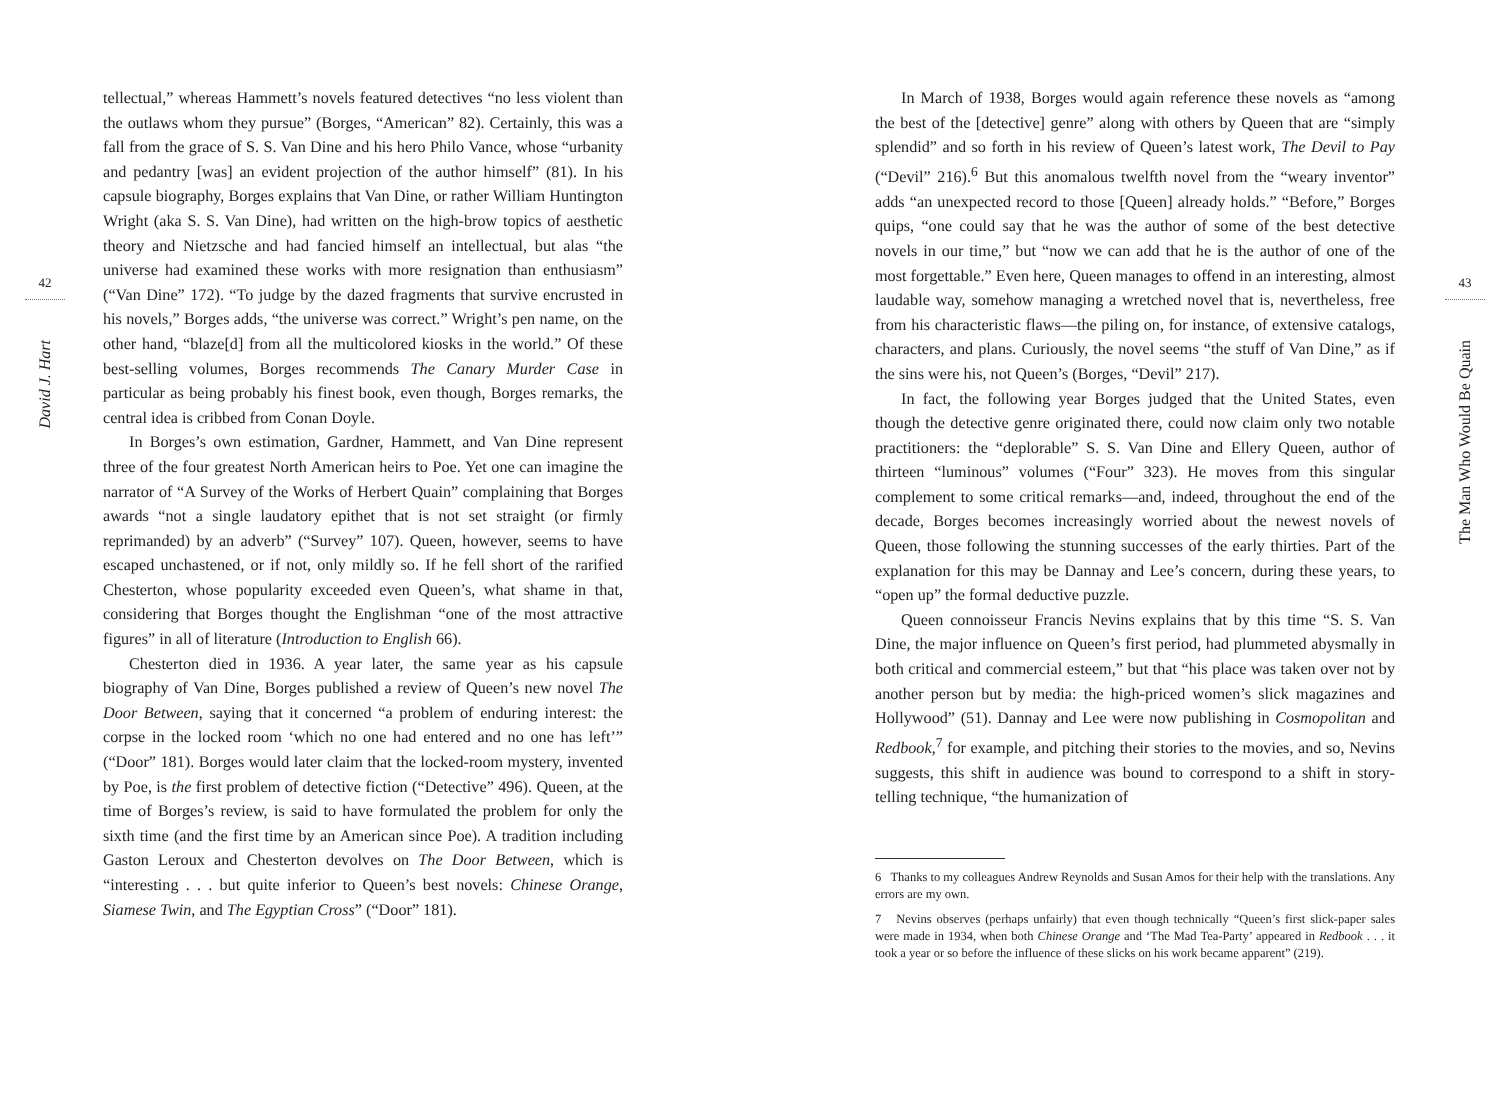42
David J. Hart
tellectual,” whereas Hammett’s novels featured detectives “no less violent than the outlaws whom they pursue” (Borges, “American” 82). Certainly, this was a fall from the grace of S. S. Van Dine and his hero Philo Vance, whose “urbanity and pedantry [was] an evident projection of the author himself” (81). In his capsule biography, Borges explains that Van Dine, or rather William Huntington Wright (aka S. S. Van Dine), had written on the high-brow topics of aesthetic theory and Nietzsche and had fancied himself an intellectual, but alas “the universe had examined these works with more resignation than enthusiasm” (“Van Dine” 172). “To judge by the dazed fragments that survive encrusted in his novels,” Borges adds, “the universe was correct.” Wright’s pen name, on the other hand, “blaze[d] from all the multicolored kiosks in the world.” Of these best-selling volumes, Borges recommends The Canary Murder Case in particular as being probably his finest book, even though, Borges remarks, the central idea is cribbed from Conan Doyle.
In Borges’s own estimation, Gardner, Hammett, and Van Dine represent three of the four greatest North American heirs to Poe. Yet one can imagine the narrator of “A Survey of the Works of Herbert Quain” complaining that Borges awards “not a single laudatory epithet that is not set straight (or firmly reprimanded) by an adverb” (“Survey” 107). Queen, however, seems to have escaped unchastened, or if not, only mildly so. If he fell short of the rarified Chesterton, whose popularity exceeded even Queen’s, what shame in that, considering that Borges thought the Englishman “one of the most attractive figures” in all of literature (Introduction to English 66).
Chesterton died in 1936. A year later, the same year as his capsule biography of Van Dine, Borges published a review of Queen’s new novel The Door Between, saying that it concerned “a problem of enduring interest: the corpse in the locked room ‘which no one had entered and no one has left’” (“Door” 181). Borges would later claim that the locked-room mystery, invented by Poe, is the first problem of detective fiction (“Detective” 496). Queen, at the time of Borges’s review, is said to have formulated the problem for only the sixth time (and the first time by an American since Poe). A tradition including Gaston Leroux and Chesterton devolves on The Door Between, which is “interesting . . . but quite inferior to Queen’s best novels: Chinese Orange, Siamese Twin, and The Egyptian Cross” (“Door” 181).
In March of 1938, Borges would again reference these novels as “among the best of the [detective] genre” along with others by Queen that are “simply splendid” and so forth in his review of Queen’s latest work, The Devil to Pay (“Devil” 216).<sup>6</sup> But this anomalous twelfth novel from the “weary inventor” adds “an unexpected record to those [Queen] already holds.” “Before,” Borges quips, “one could say that he was the author of some of the best detective novels in our time,” but “now we can add that he is the author of one of the most forgettable.” Even here, Queen manages to offend in an interesting, almost laudable way, somehow managing a wretched novel that is, nevertheless, free from his characteristic flaws—the piling on, for instance, of extensive catalogs, characters, and plans. Curiously, the novel seems “the stuff of Van Dine,” as if the sins were his, not Queen’s (Borges, “Devil” 217).
In fact, the following year Borges judged that the United States, even though the detective genre originated there, could now claim only two notable practitioners: the “deplorable” S. S. Van Dine and Ellery Queen, author of thirteen “luminous” volumes (“Four” 323). He moves from this singular complement to some critical remarks—and, indeed, throughout the end of the decade, Borges becomes increasingly worried about the newest novels of Queen, those following the stunning successes of the early thirties. Part of the explanation for this may be Dannay and Lee’s concern, during these years, to “open up” the formal deductive puzzle.
Queen connoisseur Francis Nevins explains that by this time “S. S. Van Dine, the major influence on Queen’s first period, had plummeted abysmally in both critical and commercial esteem,” but that “his place was taken over not by another person but by media: the high-priced women’s slick magazines and Hollywood” (51). Dannay and Lee were now publishing in Cosmopolitan and Redbook,<sup>7</sup> for example, and pitching their stories to the movies, and so, Nevins suggests, this shift in audience was bound to correspond to a shift in story-telling technique, “the humanization of
6 Thanks to my colleagues Andrew Reynolds and Susan Amos for their help with the translations. Any errors are my own.
7 Nevins observes (perhaps unfairly) that even though technically “Queen’s first slick-paper sales were made in 1934, when both Chinese Orange and ‘The Mad Tea-Party’ appeared in Redbook . . . it took a year or so before the influence of these slicks on his work became apparent” (219).
43
The Man Who Would Be Quain